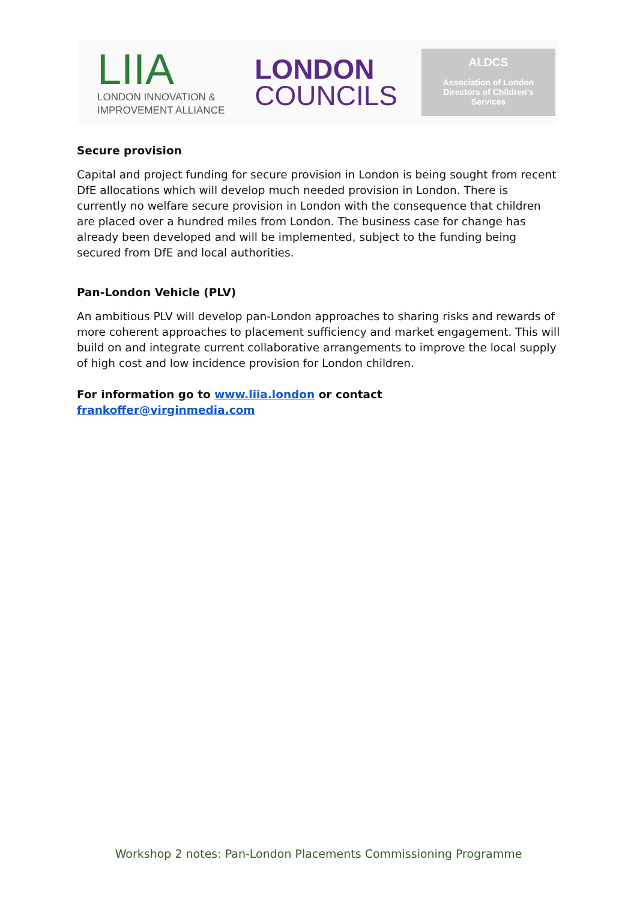LIIA
LONDON INNOVATION &
IMPROVEMENT ALLIANCE
LONDON
COUNCILS
ALDCS
Association of London
Directors of Children’s
Services
Secure provision
Capital and project funding for secure provision in London is being sought from recent DfE allocations which will develop much needed provision in London. There is currently no welfare secure provision in London with the consequence that children are placed over a hundred miles from London. The business case for change has already been developed and will be implemented, subject to the funding being secured from DfE and local authorities.
Pan-London Vehicle (PLV)
An ambitious PLV will develop pan-London approaches to sharing risks and rewards of more coherent approaches to placement sufficiency and market engagement. This will build on and integrate current collaborative arrangements to improve the local supply of high cost and low incidence provision for London children.
For information go to www.liia.london or contact frankoffer@virginmedia.com
Workshop 2 notes: Pan-London Placements Commissioning Programme